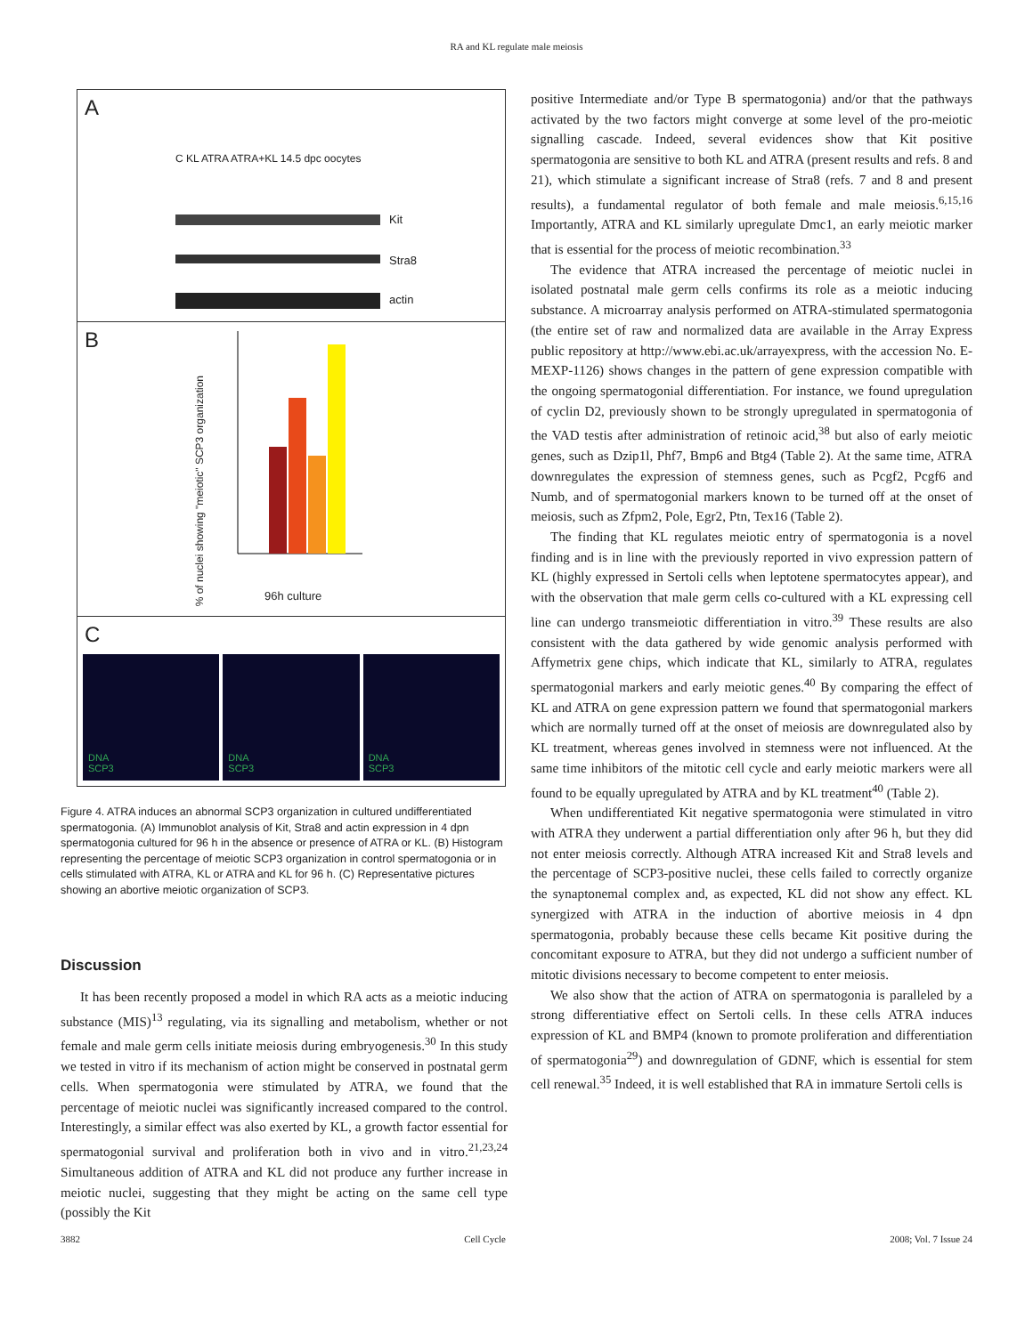RA and KL regulate male meiosis
A
C KL ATRA ATRA+KL 14.5 dpc oocytes
Kit
Stra8
actin
B
% of nuclei showing "meiotic" SCP3 organization
96h culture
C
DNA
SCP3
DNA
SCP3
DNA
SCP3
Figure 4. ATRA induces an abnormal SCP3 organization in cultured undifferentiated spermatogonia. (A) Immunoblot analysis of Kit, Stra8 and actin expression in 4 dpn spermatogonia cultured for 96 h in the absence or presence of ATRA or KL. (B) Histogram representing the percentage of meiotic SCP3 organization in control spermatogonia or in cells stimulated with ATRA, KL or ATRA and KL for 96 h. (C) Representative pictures showing an abortive meiotic organization of SCP3.
Discussion
It has been recently proposed a model in which RA acts as a meiotic inducing substance (MIS)<sup>13</sup> regulating, via its signalling and metabolism, whether or not female and male germ cells initiate meiosis during embryogenesis.<sup>30</sup> In this study we tested in vitro if its mechanism of action might be conserved in postnatal germ cells. When spermatogonia were stimulated by ATRA, we found that the percentage of meiotic nuclei was significantly increased compared to the control. Interestingly, a similar effect was also exerted by KL, a growth factor essential for spermatogonial survival and proliferation both in vivo and in vitro.<sup>21,23,24</sup> Simultaneous addition of ATRA and KL did not produce any further increase in meiotic nuclei, suggesting that they might be acting on the same cell type (possibly the Kit
positive Intermediate and/or Type B spermatogonia) and/or that the pathways activated by the two factors might converge at some level of the pro-meiotic signalling cascade. Indeed, several evidences show that Kit positive spermatogonia are sensitive to both KL and ATRA (present results and refs. 8 and 21), which stimulate a significant increase of Stra8 (refs. 7 and 8 and present results), a fundamental regulator of both female and male meiosis.<sup>6,15,16</sup> Importantly, ATRA and KL similarly upregulate Dmc1, an early meiotic marker that is essential for the process of meiotic recombination.<sup>33</sup>
The evidence that ATRA increased the percentage of meiotic nuclei in isolated postnatal male germ cells confirms its role as a meiotic inducing substance. A microarray analysis performed on ATRA-stimulated spermatogonia (the entire set of raw and normalized data are available in the Array Express public repository at http://www.ebi.ac.uk/arrayexpress, with the accession No. E-MEXP-1126) shows changes in the pattern of gene expression compatible with the ongoing spermatogonial differentiation. For instance, we found upregulation of cyclin D2, previously shown to be strongly upregulated in spermatogonia of the VAD testis after administration of retinoic acid,<sup>38</sup> but also of early meiotic genes, such as Dzip1l, Phf7, Bmp6 and Btg4 (Table 2). At the same time, ATRA downregulates the expression of stemness genes, such as Pcgf2, Pcgf6 and Numb, and of spermatogonial markers known to be turned off at the onset of meiosis, such as Zfpm2, Pole, Egr2, Ptn, Tex16 (Table 2).
The finding that KL regulates meiotic entry of spermatogonia is a novel finding and is in line with the previously reported in vivo expression pattern of KL (highly expressed in Sertoli cells when leptotene spermatocytes appear), and with the observation that male germ cells co-cultured with a KL expressing cell line can undergo transmeiotic differentiation in vitro.<sup>39</sup> These results are also consistent with the data gathered by wide genomic analysis performed with Affymetrix gene chips, which indicate that KL, similarly to ATRA, regulates spermatogonial markers and early meiotic genes.<sup>40</sup> By comparing the effect of KL and ATRA on gene expression pattern we found that spermatogonial markers which are normally turned off at the onset of meiosis are downregulated also by KL treatment, whereas genes involved in stemness were not influenced. At the same time inhibitors of the mitotic cell cycle and early meiotic markers were all found to be equally upregulated by ATRA and by KL treatment<sup>40</sup> (Table 2).
When undifferentiated Kit negative spermatogonia were stimulated in vitro with ATRA they underwent a partial differentiation only after 96 h, but they did not enter meiosis correctly. Although ATRA increased Kit and Stra8 levels and the percentage of SCP3-positive nuclei, these cells failed to correctly organize the synaptonemal complex and, as expected, KL did not show any effect. KL synergized with ATRA in the induction of abortive meiosis in 4 dpn spermatogonia, probably because these cells became Kit positive during the concomitant exposure to ATRA, but they did not undergo a sufficient number of mitotic divisions necessary to become competent to enter meiosis.
We also show that the action of ATRA on spermatogonia is paralleled by a strong differentiative effect on Sertoli cells. In these cells ATRA induces expression of KL and BMP4 (known to promote proliferation and differentiation of spermatogonia<sup>29</sup>) and downregulation of GDNF, which is essential for stem cell renewal.<sup>35</sup> Indeed, it is well established that RA in immature Sertoli cells is
3882 Cell Cycle 2008; Vol. 7 Issue 24